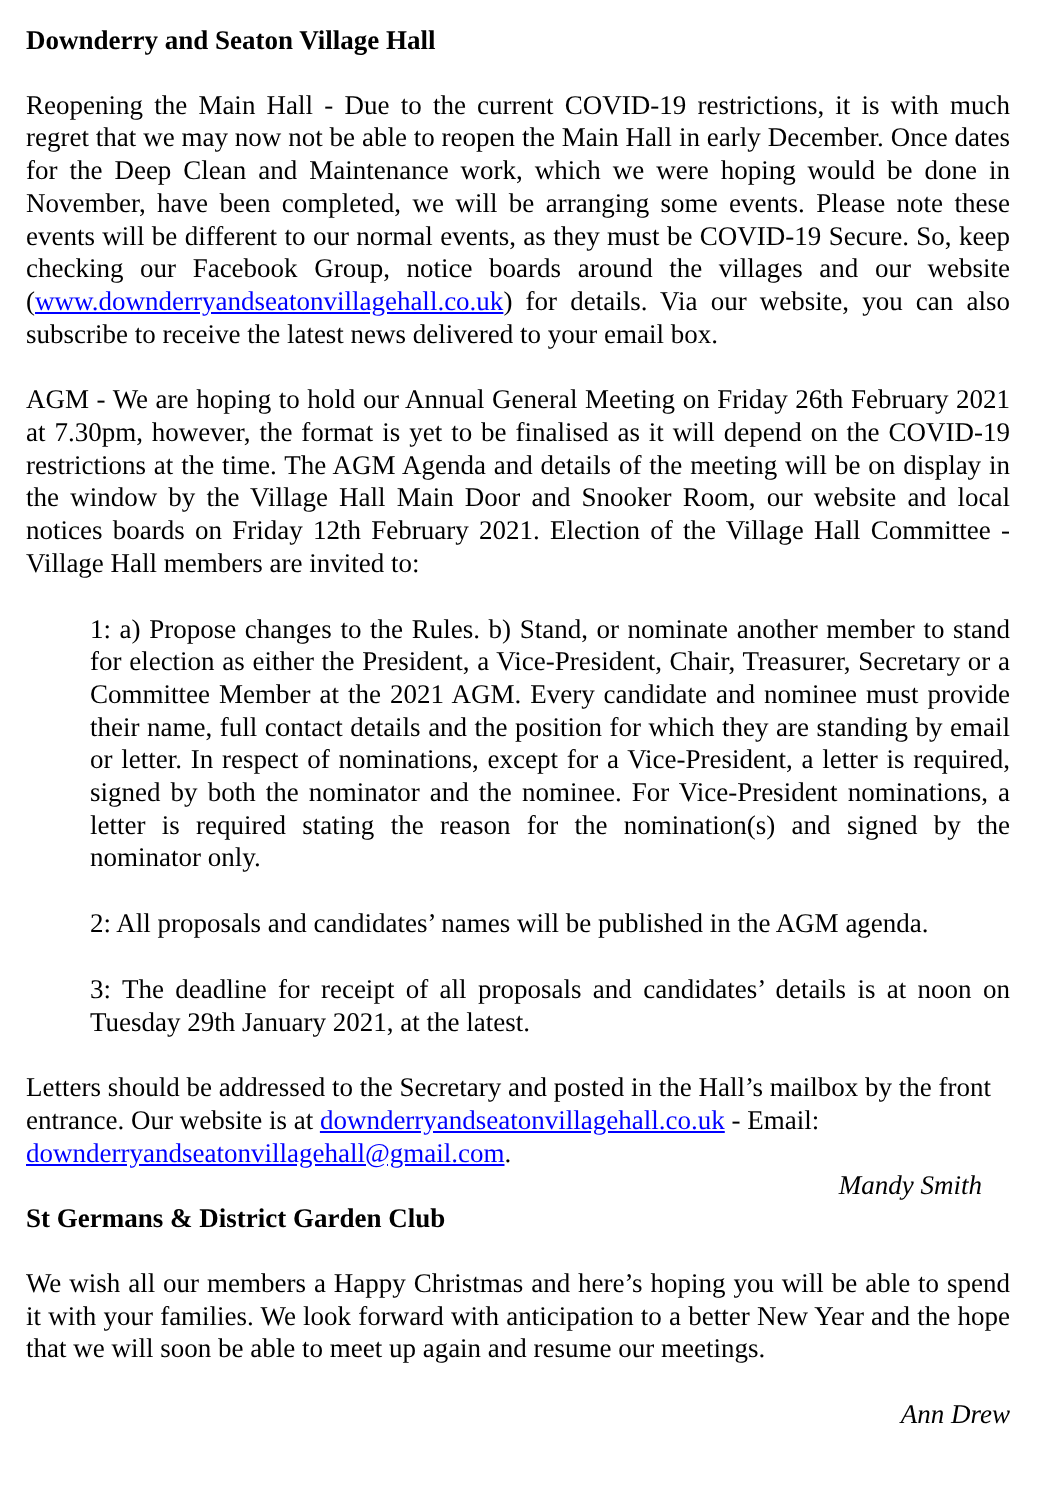Downderry and Seaton Village Hall
Reopening the Main Hall - Due to the current COVID-19 restrictions, it is with much regret that we may now not be able to reopen the Main Hall in early December. Once dates for the Deep Clean and Maintenance work, which we were hoping would be done in November, have been completed, we will be arranging some events. Please note these events will be different to our normal events, as they must be COVID-19 Secure. So, keep checking our Facebook Group, notice boards around the villages and our website (www.downderryandseatonvillagehall.co.uk) for details. Via our website, you can also subscribe to receive the latest news delivered to your email box.
AGM - We are hoping to hold our Annual General Meeting on Friday 26th February 2021 at 7.30pm, however, the format is yet to be finalised as it will depend on the COVID-19 restrictions at the time. The AGM Agenda and details of the meeting will be on display in the window by the Village Hall Main Door and Snooker Room, our website and local notices boards on Friday 12th February 2021. Election of the Village Hall Committee - Village Hall members are invited to:
1: a) Propose changes to the Rules. b) Stand, or nominate another member to stand for election as either the President, a Vice-President, Chair, Treasurer, Secretary or a Committee Member at the 2021 AGM. Every candidate and nominee must provide their name, full contact details and the position for which they are standing by email or letter. In respect of nominations, except for a Vice-President, a letter is required, signed by both the nominator and the nominee. For Vice-President nominations, a letter is required stating the reason for the nomination(s) and signed by the nominator only.
2: All proposals and candidates’ names will be published in the AGM agenda.
3: The deadline for receipt of all proposals and candidates’ details is at noon on Tuesday 29th January 2021, at the latest.
Letters should be addressed to the Secretary and posted in the Hall’s mailbox by the front entrance. Our website is at downderryandseatonvillagehall.co.uk - Email: downderryandseatonvillagehall@gmail.com.
Mandy Smith
St Germans & District Garden Club
We wish all our members a Happy Christmas and here’s hoping you will be able to spend it with your families. We look forward with anticipation to a better New Year and the hope that we will soon be able to meet up again and resume our meetings.
Ann Drew